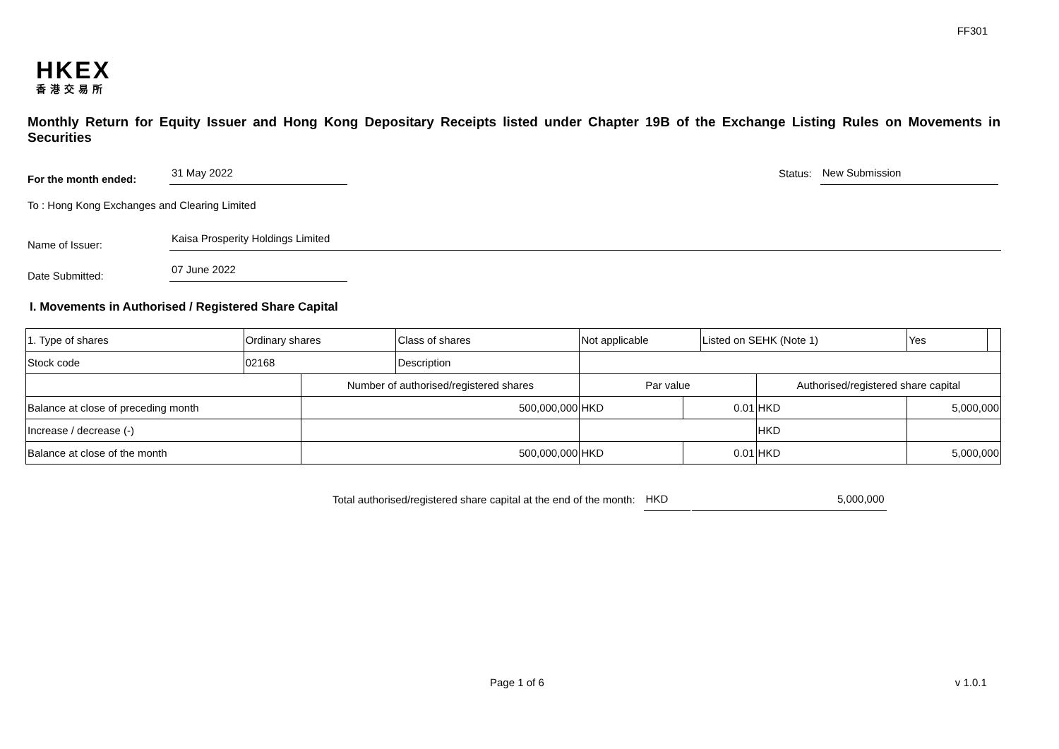FF301
HKEX
香港交易所
Monthly Return for Equity Issuer and Hong Kong Depositary Receipts listed under Chapter 19B of the Exchange Listing Rules on Movements in Securities
For the month ended: 31 May 2022 Status: New Submission
To : Hong Kong Exchanges and Clearing Limited
Name of Issuer: Kaisa Prosperity Holdings Limited
Date Submitted: 07 June 2022
I. Movements in Authorised / Registered Share Capital
| 1. Type of shares | Ordinary shares | | Class of shares | Not applicable | | Listed on SEHK (Note 1) | | Yes | |
| Stock code | 02168 | | Description | | | | | | |
| | | Number of authorised/registered shares | | Par value | | | Authorised/registered share capital | | |
| Balance at close of preceding month | | 500,000,000 | | HKD | 0.01 | | HKD | 5,000,000 | |
| Increase / decrease (-) | | | | | | | HKD | | |
| Balance at close of the month | | 500,000,000 | | HKD | 0.01 | | HKD | 5,000,000 | |
Total authorised/registered share capital at the end of the month: HKD 5,000,000
Page 1 of 6 v 1.0.1